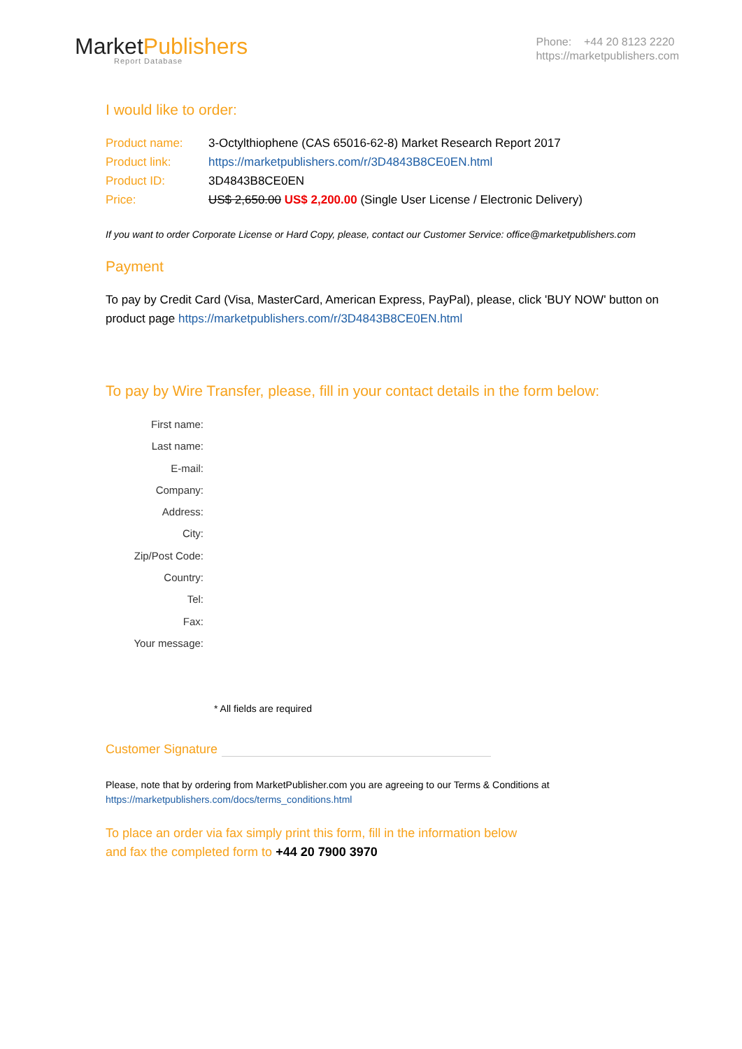MarketPublishers
Report Database
Phone: +44 20 8123 2220
https://marketpublishers.com
I would like to order:
Product name: 3-Octylthiophene (CAS 65016-62-8) Market Research Report 2017
Product link: https://marketpublishers.com/r/3D4843B8CE0EN.html
Product ID: 3D4843B8CE0EN
Price: US$ 2,650.00 US$ 2,200.00 (Single User License / Electronic Delivery)
If you want to order Corporate License or Hard Copy, please, contact our Customer Service: office@marketpublishers.com
Payment
To pay by Credit Card (Visa, MasterCard, American Express, PayPal), please, click 'BUY NOW' button on product page https://marketpublishers.com/r/3D4843B8CE0EN.html
To pay by Wire Transfer, please, fill in your contact details in the form below:
First name:
Last name:
E-mail:
Company:
Address:
City:
Zip/Post Code:
Country:
Tel:
Fax:
Your message:
* All fields are required
Customer Signature
Please, note that by ordering from MarketPublisher.com you are agreeing to our Terms & Conditions at
https://marketpublishers.com/docs/terms_conditions.html
To place an order via fax simply print this form, fill in the information below
and fax the completed form to +44 20 7900 3970